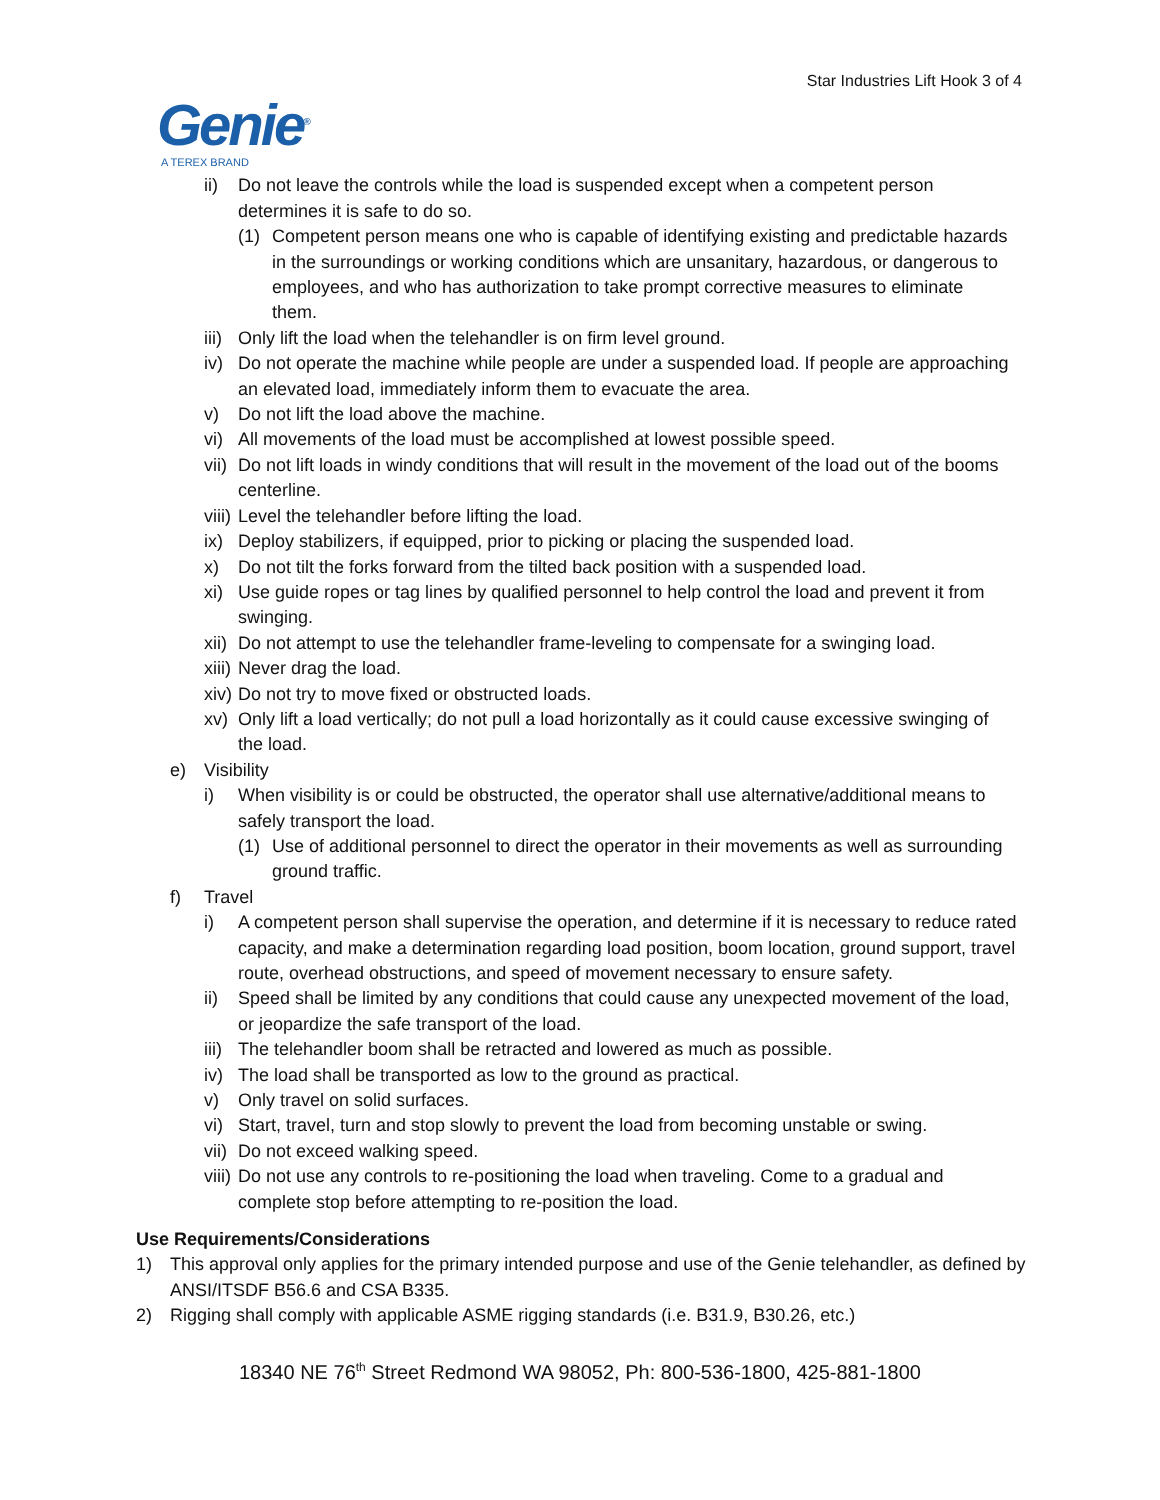Star Industries Lift Hook 3 of 4
Genie<sup>®</sup>
A TEREX BRAND
ii) Do not leave the controls while the load is suspended except when a competent person determines it is safe to do so.
(1) Competent person means one who is capable of identifying existing and predictable hazards in the surroundings or working conditions which are unsanitary, hazardous, or dangerous to employees, and who has authorization to take prompt corrective measures to eliminate them.
iii) Only lift the load when the telehandler is on firm level ground.
iv) Do not operate the machine while people are under a suspended load. If people are approaching an elevated load, immediately inform them to evacuate the area.
v) Do not lift the load above the machine.
vi) All movements of the load must be accomplished at lowest possible speed.
vii) Do not lift loads in windy conditions that will result in the movement of the load out of the booms centerline.
viii) Level the telehandler before lifting the load.
ix) Deploy stabilizers, if equipped, prior to picking or placing the suspended load.
x) Do not tilt the forks forward from the tilted back position with a suspended load.
xi) Use guide ropes or tag lines by qualified personnel to help control the load and prevent it from swinging.
xii) Do not attempt to use the telehandler frame-leveling to compensate for a swinging load.
xiii) Never drag the load.
xiv) Do not try to move fixed or obstructed loads.
xv) Only lift a load vertically; do not pull a load horizontally as it could cause excessive swinging of the load.
e) Visibility
i) When visibility is or could be obstructed, the operator shall use alternative/additional means to safely transport the load.
(1) Use of additional personnel to direct the operator in their movements as well as surrounding ground traffic.
f) Travel
i) A competent person shall supervise the operation, and determine if it is necessary to reduce rated capacity, and make a determination regarding load position, boom location, ground support, travel route, overhead obstructions, and speed of movement necessary to ensure safety.
ii) Speed shall be limited by any conditions that could cause any unexpected movement of the load, or jeopardize the safe transport of the load.
iii) The telehandler boom shall be retracted and lowered as much as possible.
iv) The load shall be transported as low to the ground as practical.
v) Only travel on solid surfaces.
vi) Start, travel, turn and stop slowly to prevent the load from becoming unstable or swing.
vii) Do not exceed walking speed.
viii) Do not use any controls to re-positioning the load when traveling. Come to a gradual and complete stop before attempting to re-position the load.
Use Requirements/Considerations
1) This approval only applies for the primary intended purpose and use of the Genie telehandler, as defined by ANSI/ITSDF B56.6 and CSA B335.
2) Rigging shall comply with applicable ASME rigging standards (i.e. B31.9, B30.26, etc.)
18340 NE 76<sup>th</sup> Street Redmond WA 98052, Ph: 800-536-1800, 425-881-1800